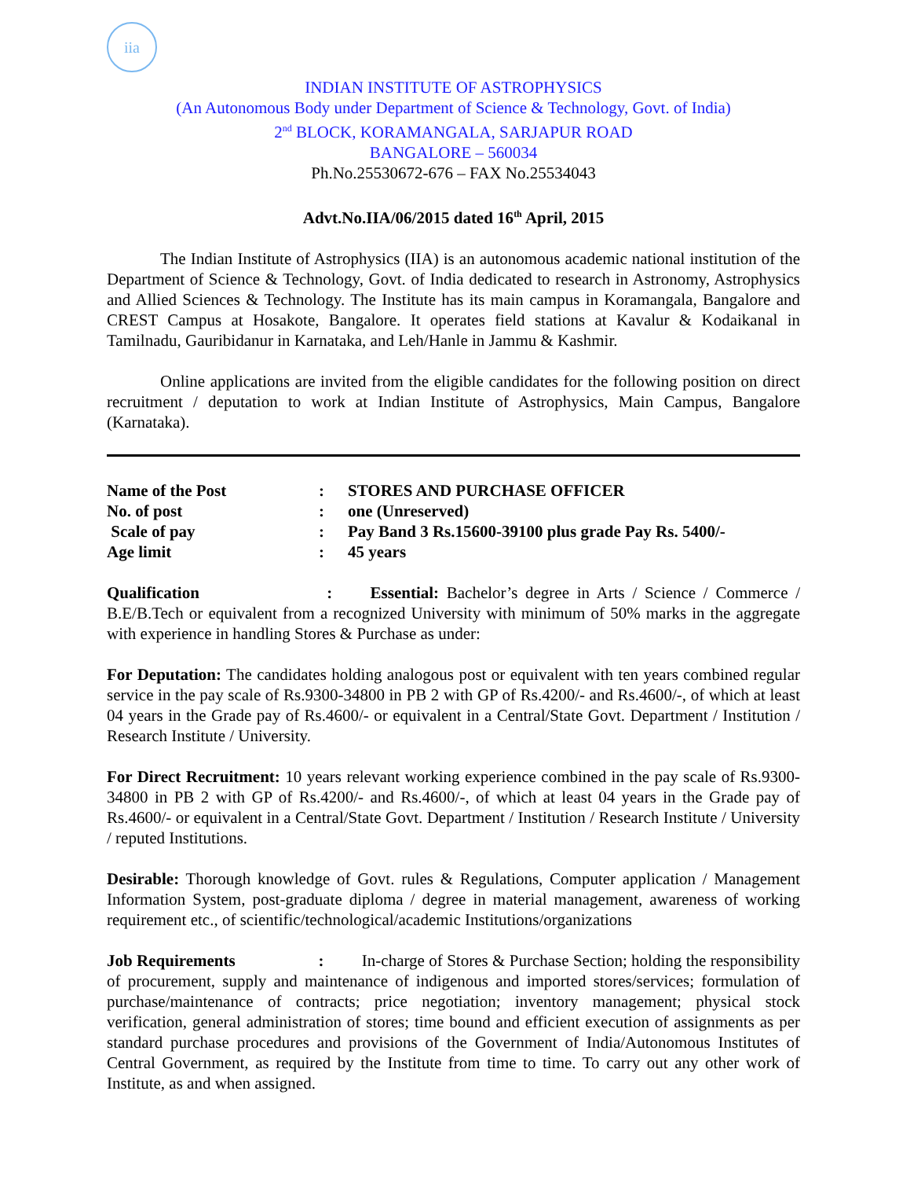iia
INDIAN INSTITUTE OF ASTROPHYSICS
(An Autonomous Body under Department of Science & Technology, Govt. of India)
2<sup>nd</sup> BLOCK, KORAMANGALA, SARJAPUR ROAD
BANGALORE – 560034
Ph.No.25530672-676 – FAX No.25534043
Advt.No.IIA/06/2015 dated 16<sup>th</sup> April, 2015
The Indian Institute of Astrophysics (IIA) is an autonomous academic national institution of the Department of Science & Technology, Govt. of India dedicated to research in Astronomy, Astrophysics and Allied Sciences & Technology. The Institute has its main campus in Koramangala, Bangalore and CREST Campus at Hosakote, Bangalore. It operates field stations at Kavalur & Kodaikanal in Tamilnadu, Gauribidanur in Karnataka, and Leh/Hanle in Jammu & Kashmir.
Online applications are invited from the eligible candidates for the following position on direct recruitment / deputation to work at Indian Institute of Astrophysics, Main Campus, Bangalore (Karnataka).
Name of the Post: STORES AND PURCHASE OFFICER
No. of post: one (Unreserved)
Scale of pay: Pay Band 3 Rs.15600-39100 plus grade Pay Rs. 5400/-
Age limit: 45 years
Qualification : Essential: Bachelor’s degree in Arts / Science / Commerce / B.E/B.Tech or equivalent from a recognized University with minimum of 50% marks in the aggregate with experience in handling Stores & Purchase as under:
For Deputation: The candidates holding analogous post or equivalent with ten years combined regular service in the pay scale of Rs.9300-34800 in PB 2 with GP of Rs.4200/- and Rs.4600/-, of which at least 04 years in the Grade pay of Rs.4600/- or equivalent in a Central/State Govt. Department / Institution / Research Institute / University.
For Direct Recruitment: 10 years relevant working experience combined in the pay scale of Rs.9300-34800 in PB 2 with GP of Rs.4200/- and Rs.4600/-, of which at least 04 years in the Grade pay of Rs.4600/- or equivalent in a Central/State Govt. Department / Institution / Research Institute / University / reputed Institutions.
Desirable: Thorough knowledge of Govt. rules & Regulations, Computer application / Management Information System, post-graduate diploma / degree in material management, awareness of working requirement etc., of scientific/technological/academic Institutions/organizations
Job Requirements : In-charge of Stores & Purchase Section; holding the responsibility of procurement, supply and maintenance of indigenous and imported stores/services; formulation of purchase/maintenance of contracts; price negotiation; inventory management; physical stock verification, general administration of stores; time bound and efficient execution of assignments as per standard purchase procedures and provisions of the Government of India/Autonomous Institutes of Central Government, as required by the Institute from time to time. To carry out any other work of Institute, as and when assigned.